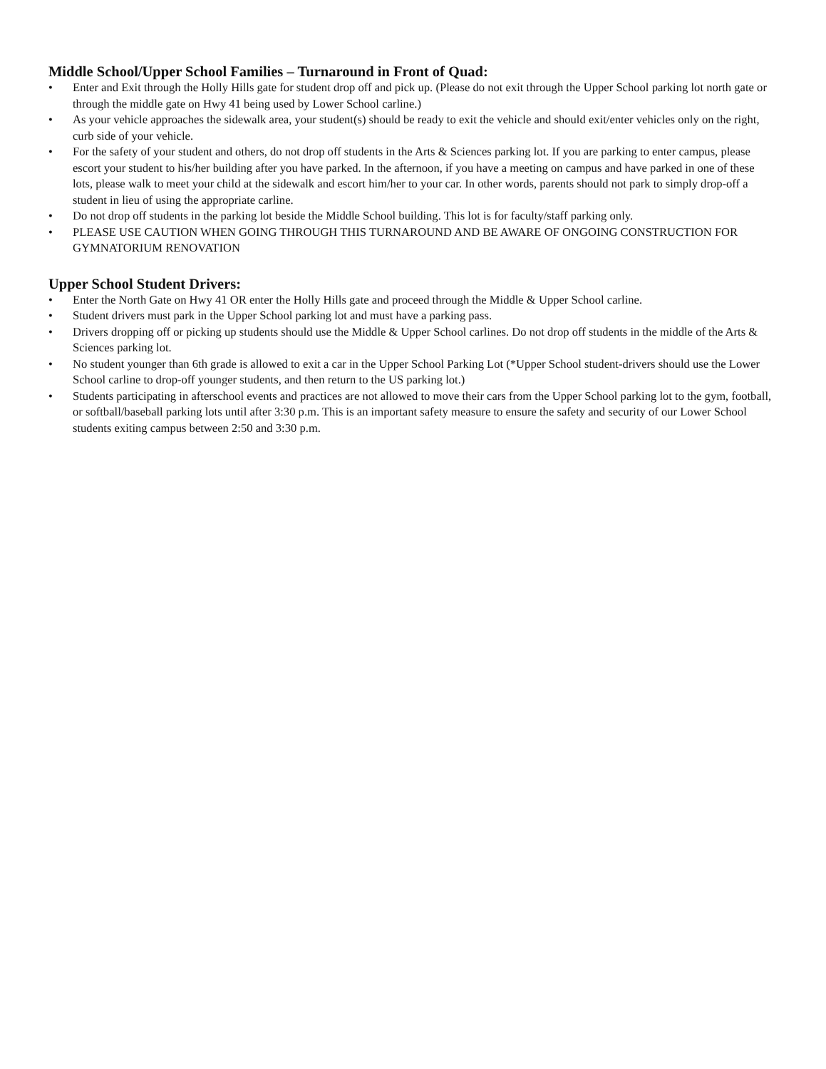Middle School/Upper School Families – Turnaround in Front of Quad:
• Enter and Exit through the Holly Hills gate for student drop off and pick up. (Please do not exit through the Upper School parking lot north gate or through the middle gate on Hwy 41 being used by Lower School carline.)
• As your vehicle approaches the sidewalk area, your student(s) should be ready to exit the vehicle and should exit/enter vehicles only on the right, curb side of your vehicle.
• For the safety of your student and others, do not drop off students in the Arts & Sciences parking lot. If you are parking to enter campus, please escort your student to his/her building after you have parked. In the afternoon, if you have a meeting on campus and have parked in one of these lots, please walk to meet your child at the sidewalk and escort him/her to your car. In other words, parents should not park to simply drop-off a student in lieu of using the appropriate carline.
• Do not drop off students in the parking lot beside the Middle School building. This lot is for faculty/staff parking only.
• PLEASE USE CAUTION WHEN GOING THROUGH THIS TURNAROUND AND BE AWARE OF ONGOING CONSTRUCTION FOR GYMNATORIUM RENOVATION
Upper School Student Drivers:
• Enter the North Gate on Hwy 41 OR enter the Holly Hills gate and proceed through the Middle & Upper School carline.
• Student drivers must park in the Upper School parking lot and must have a parking pass.
• Drivers dropping off or picking up students should use the Middle & Upper School carlines. Do not drop off students in the middle of the Arts & Sciences parking lot.
• No student younger than 6th grade is allowed to exit a car in the Upper School Parking Lot (*Upper School student-drivers should use the Lower School carline to drop-off younger students, and then return to the US parking lot.)
• Students participating in afterschool events and practices are not allowed to move their cars from the Upper School parking lot to the gym, football, or softball/baseball parking lots until after 3:30 p.m. This is an important safety measure to ensure the safety and security of our Lower School students exiting campus between 2:50 and 3:30 p.m.